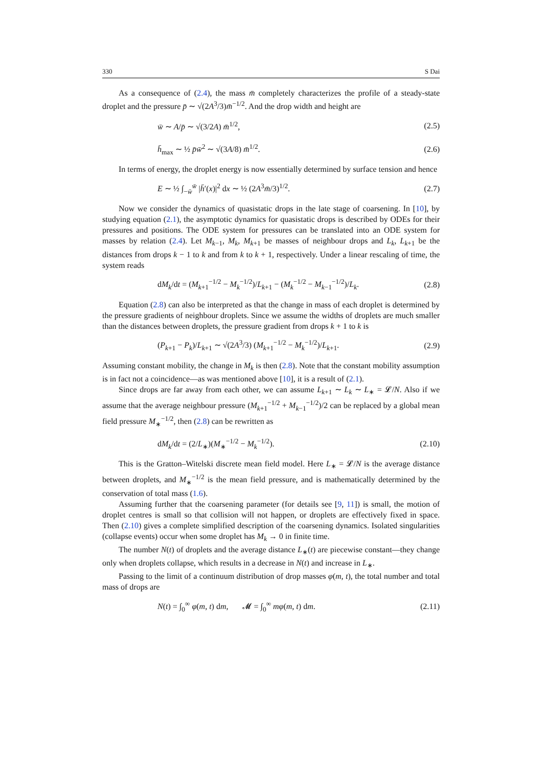330 S Dai
As a consequence of (2.4), the mass m̄ completely characterizes the profile of a steady-state droplet and the pressure p̄ ∼ √(2A<sup>3</sup>/3)m̄<sup>−1/2</sup>. And the drop width and height are
w̄ ∼ A/p̄ ∼ √(3/2A) m̄<sup>1/2</sup>, (2.5)
h̄<sub>max</sub> ∼ ½ p̄w̄<sup>2</sup> ∼ √(3A/8) m̄<sup>1/2</sup>. (2.6)
In terms of energy, the droplet energy is now essentially determined by surface tension and hence
E ∼ ½ ∫<sub>−w̄</sub><sup>w̄</sup> |h̄′(x)|<sup>2</sup> dx ∼ ½ (2A<sup>3</sup>m̄/3)<sup>1/2</sup>. (2.7)
Now we consider the dynamics of quasistatic drops in the late stage of coarsening. In [10], by studying equation (2.1), the asymptotic dynamics for quasistatic drops is described by ODEs for their pressures and positions. The ODE system for pressures can be translated into an ODE system for masses by relation (2.4). Let M<sub>k−1</sub>, M<sub>k</sub>, M<sub>k+1</sub> be masses of neighbour drops and L<sub>k</sub>, L<sub>k+1</sub> be the distances from drops k − 1 to k and from k to k + 1, respectively. Under a linear rescaling of time, the system reads
dM<sub>k</sub>/dt = (M<sub>k+1</sub><sup>−1/2</sup> − M<sub>k</sub><sup>−1/2</sup>)/L<sub>k+1</sub> − (M<sub>k</sub><sup>−1/2</sup> − M<sub>k−1</sub><sup>−1/2</sup>)/L<sub>k</sub>. (2.8)
Equation (2.8) can also be interpreted as that the change in mass of each droplet is determined by the pressure gradients of neighbour droplets. Since we assume the widths of droplets are much smaller than the distances between droplets, the pressure gradient from drops k + 1 to k is
(P<sub>k+1</sub> − P<sub>k</sub>)/L<sub>k+1</sub> ∼ √(2A<sup>3</sup>/3) (M<sub>k+1</sub><sup>−1/2</sup> − M<sub>k</sub><sup>−1/2</sup>)/L<sub>k+1</sub>. (2.9)
Assuming constant mobility, the change in M<sub>k</sub> is then (2.8). Note that the constant mobility assumption is in fact not a coincidence—as was mentioned above [10], it is a result of (2.1).
Since drops are far away from each other, we can assume L<sub>k+1</sub> ∼ L<sub>k</sub> ∼ L<sub>∗</sub> = 𝓛/N. Also if we assume that the average neighbour pressure (M<sub>k+1</sub><sup>−1/2</sup> + M<sub>k−1</sub><sup>−1/2</sup>)/2 can be replaced by a global mean field pressure M<sub>∗</sub><sup>−1/2</sup>, then (2.8) can be rewritten as
dM<sub>k</sub>/dt = (2/L<sub>∗</sub>)(M<sub>∗</sub><sup>−1/2</sup> − M<sub>k</sub><sup>−1/2</sup>). (2.10)
This is the Gratton–Witelski discrete mean field model. Here L<sub>∗</sub> = 𝓛/N is the average distance between droplets, and M<sub>∗</sub><sup>−1/2</sup> is the mean field pressure, and is mathematically determined by the conservation of total mass (1.6).
Assuming further that the coarsening parameter (for details see [9, 11]) is small, the motion of droplet centres is small so that collision will not happen, or droplets are effectively fixed in space. Then (2.10) gives a complete simplified description of the coarsening dynamics. Isolated singularities (collapse events) occur when some droplet has M<sub>k</sub> → 0 in finite time.
The number N(t) of droplets and the average distance L<sub>∗</sub>(t) are piecewise constant—they change only when droplets collapse, which results in a decrease in N(t) and increase in L<sub>∗</sub>.
Passing to the limit of a continuum distribution of drop masses φ(m, t), the total number and total mass of drops are
N(t) = ∫<sub>0</sub><sup>∞</sup> φ(m, t) dm, 𝓜 = ∫<sub>0</sub><sup>∞</sup> mφ(m, t) dm. (2.11)